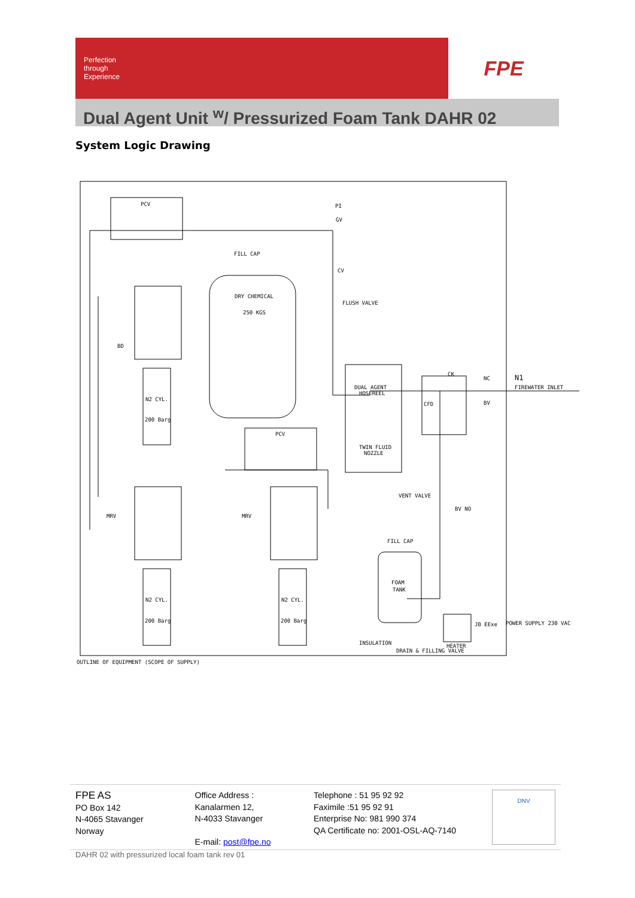Perfection
through
Experience
FPE
Dual Agent Unit <sup>w</sup>/ Pressurized Foam Tank DAHR 02
System Logic Drawing
PCV
FILL CAP
DRY CHEMICAL
250 KGS
FLUSH VALVE
N2 CYL.
200 Barg
DUAL AGENT
HOSEREEL
TWIN FLUID
NOZZLE
CK
NC
BV
N1
FIREWATER INLET
CFD
PCV
VENT VALVE
BV NO
FILL CAP
FOAM
TANK
N2 CYL.
200 Barg
N2 CYL.
200 Barg
MRV
MRV
INSULATION
DRAIN & FILLING VALVE
HEATER
JB EExe
POWER SUPPLY 230 VAC
OUTLINE OF EQUIPMENT (SCOPE OF SUPPLY)
PI
GV
CV
BD
FPE AS
PO Box 142
N-4065 Stavanger
Norway
Office Address :
Kanalarmen 12,
N-4033 Stavanger
E-mail: post@fpe.no
Telephone : 51 95 92 92
Faximile :51 95 92 91
Enterprise No: 981 990 374
QA Certificate no: 2001-OSL-AQ-7140
DNV
DAHR 02 with pressurized local foam tank rev 01